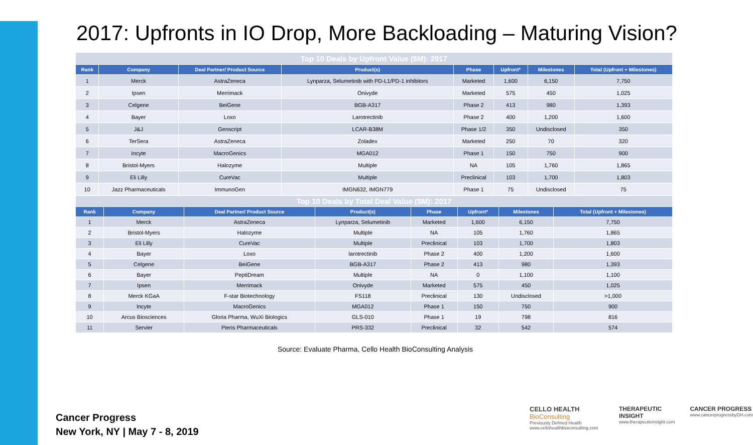2017: Upfronts in IO Drop, More Backloading – Maturing Vision?
| Top 10 Deals by Upfront Value ($M): 2017 | | | | | | | |
| Rank | Company | Deal Partner/ Product Source | Product(s) | Phase | Upfront* | Milestones | Total (Upfront + Milestones) |
| 1 | Merck | AstraZeneca | Lynparza, Selumetinib with PD-L1/PD-1 inhibitors | Marketed | 1,600 | 6,150 | 7,750 |
| 2 | Ipsen | Merrimack | Onivyde | Marketed | 575 | 450 | 1,025 |
| 3 | Celgene | BeiGene | BGB-A317 | Phase 2 | 413 | 980 | 1,393 |
| 4 | Bayer | Loxo | Larotrectinib | Phase 2 | 400 | 1,200 | 1,600 |
| 5 | J&J | Genscript | LCAR-B38M | Phase 1/2 | 350 | Undisclosed | 350 |
| 6 | TerSera | AstraZeneca | Zoladex | Marketed | 250 | 70 | 320 |
| 7 | Incyte | MacroGenics | MGA012 | Phase 1 | 150 | 750 | 900 |
| 8 | Bristol-Myers | Halozyme | Multiple | NA | 105 | 1,760 | 1,865 |
| 9 | Eli Lilly | CureVac | Multiple | Preclinical | 103 | 1,700 | 1,803 |
| 10 | Jazz Pharmaceuticals | ImmunoGen | IMGN632, IMGN779 | Phase 1 | 75 | Undisclosed | 75 |
| Top 10 Deals by Total Deal Value ($M): 2017 | | | | | | | |
| Rank | Company | Deal Partner/ Product Source | Product(s) | Phase | Upfront* | Milestones | Total (Upfront + Milestones) |
| 1 | Merck | AstraZeneca | Lynparza, Selumetinib | Marketed | 1,600 | 6,150 | 7,750 |
| 2 | Bristol-Myers | Halozyme | Multiple | NA | 105 | 1,760 | 1,865 |
| 3 | Eli Lilly | CureVac | Multiple | Preclinical | 103 | 1,700 | 1,803 |
| 4 | Bayer | Loxo | larotrectinib | Phase 2 | 400 | 1,200 | 1,600 |
| 5 | Celgene | BeiGene | BGB-A317 | Phase 2 | 413 | 980 | 1,393 |
| 6 | Bayer | PeptiDream | Multiple | NA | 0 | 1,100 | 1,100 |
| 7 | Ipsen | Merrimack | Onivyde | Marketed | 575 | 450 | 1,025 |
| 8 | Merck KGaA | F-star Biotechnology | FS118 | Preclinical | 130 | Undisclosed | >1,000 |
| 9 | Incyte | MacroGenics | MGA012 | Phase 1 | 150 | 750 | 900 |
| 10 | Arcus Biosciences | Gloria Pharma, WuXi Biologics | GLS-010 | Phase 1 | 19 | 798 | 816 |
| 11 | Servier | Pieris Pharmaceuticals | PRS-332 | Preclinical | 32 | 542 | 574 |
Source: Evaluate Pharma, Cello Health BioConsulting Analysis
Cancer Progress
New York, NY | May 7 - 8, 2019
CELLO HEALTH BioConsulting
Previously Defined Health
www.cellohealthbioconsulting.com
THERAPEUTIC INSIGHT
www.therapeuticinsight.com
CANCER PROGRESS
www.cancerprogressbyDH.com